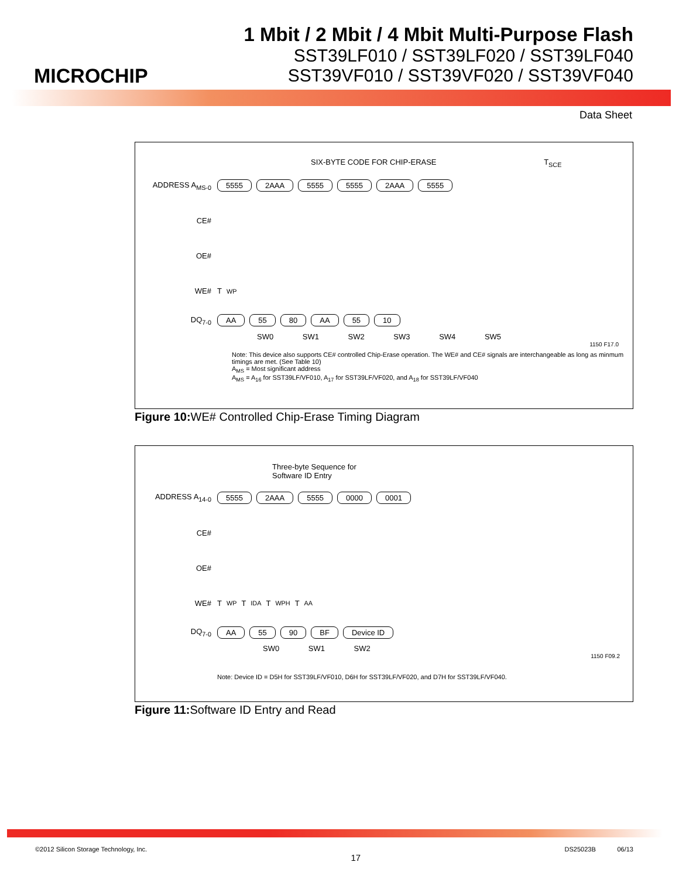MICROCHIP
1 Mbit / 2 Mbit / 4 Mbit Multi-Purpose Flash
SST39LF010 / SST39LF020 / SST39LF040
SST39VF010 / SST39VF020 / SST39VF040
Data Sheet
SIX-BYTE CODE FOR CHIP-ERASE T<sub>SCE</sub>
ADDRESS A<sub>MS-0</sub> 5555 2AAA 5555 5555 2AAA 5555
CE#
OE#
WE# T<sub>WP</sub>
DQ<sub>7-0</sub> AA 55 80 AA 55 10
SW0 SW1 SW2 SW3 SW4 SW5
1150 F17.0
Note: This device also supports CE# controlled Chip-Erase operation. The WE# and CE# signals are interchangeable as long as minmum timings are met. (See Table 10)
A<sub>MS</sub> = Most significant address
A<sub>MS</sub> = A<sub>16</sub> for SST39LF/VF010, A<sub>17</sub> for SST39LF/VF020, and A<sub>18</sub> for SST39LF/VF040
Figure 10: WE# Controlled Chip-Erase Timing Diagram
Three-byte Sequence for
Software ID Entry
ADDRESS A<sub>14-0</sub> 5555 2AAA 5555 0000 0001
CE#
OE#
WE# T<sub>WP</sub> T<sub>IDA</sub> T<sub>WPH</sub> T<sub>AA</sub>
DQ<sub>7-0</sub> AA 55 90 BF Device ID
SW0 SW1 SW2
1150 F09.2
Note: Device ID = D5H for SST39LF/VF010, D6H for SST39LF/VF020, and D7H for SST39LF/VF040.
Figure 11: Software ID Entry and Read
©2012 Silicon Storage Technology, Inc. 17 DS25023B 06/13